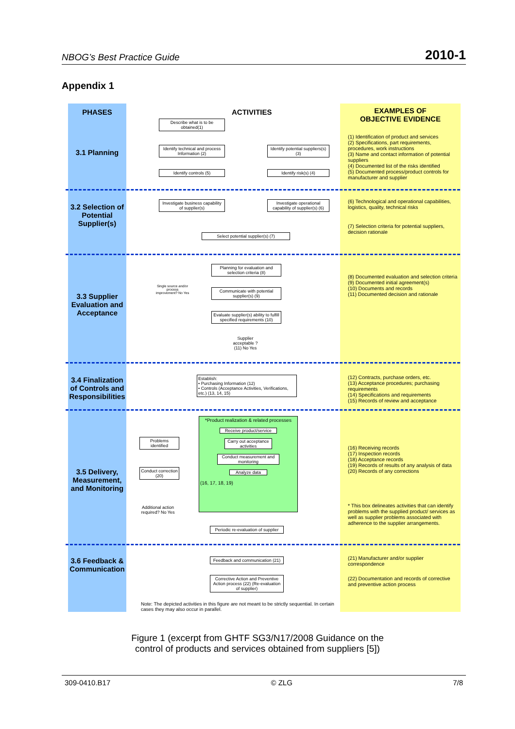NBOG’s Best Practice Guide 2010-1
Appendix 1
PHASES
3.1 Planning
3.2 Selection of Potential Supplier(s)
3.3 Supplier Evaluation and Acceptance
3.4 Finalization of Controls and Responsibilities
3.5 Delivery, Measurement, and Monitoring
3.6 Feedback & Communication
ACTIVITIES
Describe what is to be obtained(1)
Identify technical and process Information (2)
Identify potential suppliers(s) (3)
Identify controls (5) Identify risk(s) (4)
Investigate business capability of supplier(s)
Investigate operational capability of supplier(s) (6)
Select potential supplier(s) (7)
Planning for evaluation and selection criteria (8)
Communicate with potential supplier(s) (9)
Evaluate supplier(s) ability to fulfill specified requirements (10)
Single source and/or process improvement? No Yes
Supplier acceptable ? (11) No Yes
Establish:
• Purchasing Information (12)
• Controls (Acceptance Activities, Verifications, etc.) (13, 14, 15)
*Product realization & related processes
Receive product/service
Carry out acceptance activities
Conduct measurement and monitoring
Analyze data
(16, 17, 18, 19)
Problems identified
Conduct correction (20)
Additional action required? No Yes
Periodic re-evaluation of supplier
Feedback and communication (21)
Corrective Action and Preventive Action process (22) (Re-evaluation of supplier)
Note: The depicted activities in this figure are not meant to be strictly sequential. In certain cases they may also occur in parallel.
EXAMPLES OF
OBJECTIVE EVIDENCE
(1) Identification of product and services
(2) Specifications, part requirements, procedures, work instructions
(3) Name and contact information of potential suppliers
(4) Documented list of the risks identified
(5) Documented process/product controls for manufacturer and supplier
(6) Technological and operational capabilities, logistics, quality, technical risks
(7) Selection criteria for potential suppliers, decision rationale
(8) Documented evaluation and selection criteria
(9) Documented initial agreement(s)
(10) Documents and records
(11) Documented decision and rationale
(12) Contracts, purchase orders, etc.
(13) Acceptance procedures; purchasing requirements
(14) Specifications and requirements
(15) Records of review and acceptance
(16) Receiving records
(17) Inspection records
(18) Acceptance records
(19) Records of results of any analysis of data
(20) Records of any corrections
* This box delineates activities that can identify problems with the supplied product/ services as well as supplier problems associated with adherence to the supplier arrangements.
(21) Manufacturer and/or supplier correspondence
(22) Documentation and records of corrective and preventive action process
Figure 1 (excerpt from GHTF SG3/N17/2008 Guidance on the
control of products and services obtained from suppliers [5])
309-0410.B17 © ZLG 7/8